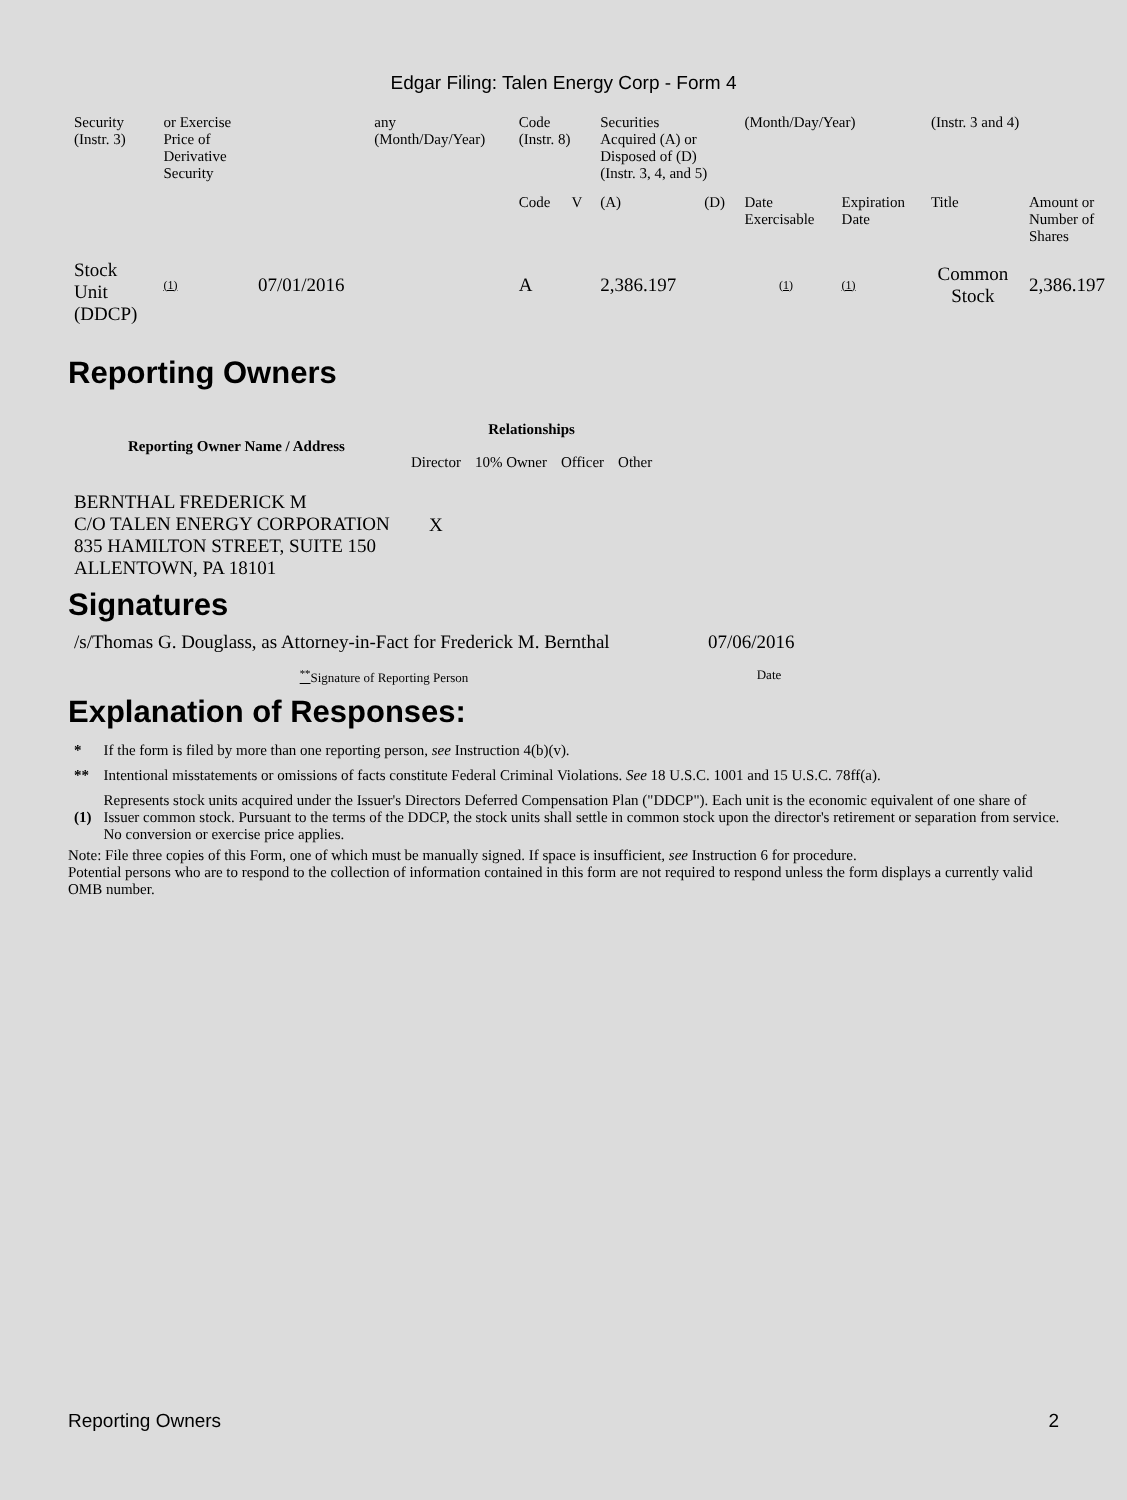Edgar Filing: Talen Energy Corp - Form 4
| Security (Instr. 3) | or Exercise Price of Derivative Security | | any (Month/Day/Year) | Code (Instr. 8) | | Securities Acquired (A) or Disposed of (D) (Instr. 3, 4, and 5) | | (Month/Day/Year) | | (Instr. 3 and 4) | |
| | | | | Code | V | (A) | (D) | Date Exercisable | Expiration Date | Title | Amount or Number of Shares |
| Stock Unit (DDCP) | (1) | 07/01/2016 | | A | | 2,386.197 | | (1) | (1) | Common Stock | 2,386.197 |
Reporting Owners
| Reporting Owner Name / Address | Relationships | | | |
| --- | --- | --- | --- | --- |
| | Director | 10% Owner | Officer | Other |
| BERNTHAL FREDERICK M C/O TALEN ENERGY CORPORATION 835 HAMILTON STREET, SUITE 150 ALLENTOWN, PA 18101 | X | | | |
Signatures
| /s/Thomas G. Douglass, as Attorney-in-Fact for Frederick M. Bernthal | 07/06/2016 |
| <sup>**</sup> Signature of Reporting Person | Date |
Explanation of Responses:
| * | If the form is filed by more than one reporting person, see Instruction 4(b)(v). |
| ** | Intentional misstatements or omissions of facts constitute Federal Criminal Violations. See 18 U.S.C. 1001 and 15 U.S.C. 78ff(a). |
| (1) | Represents stock units acquired under the Issuer's Directors Deferred Compensation Plan ("DDCP"). Each unit is the economic equivalent of one share of Issuer common stock. Pursuant to the terms of the DDCP, the stock units shall settle in common stock upon the director's retirement or separation from service. No conversion or exercise price applies. |
Note: File three copies of this Form, one of which must be manually signed. If space is insufficient, see Instruction 6 for procedure.
Potential persons who are to respond to the collection of information contained in this form are not required to respond unless the form displays a currently valid OMB number.
Reporting Owners 2